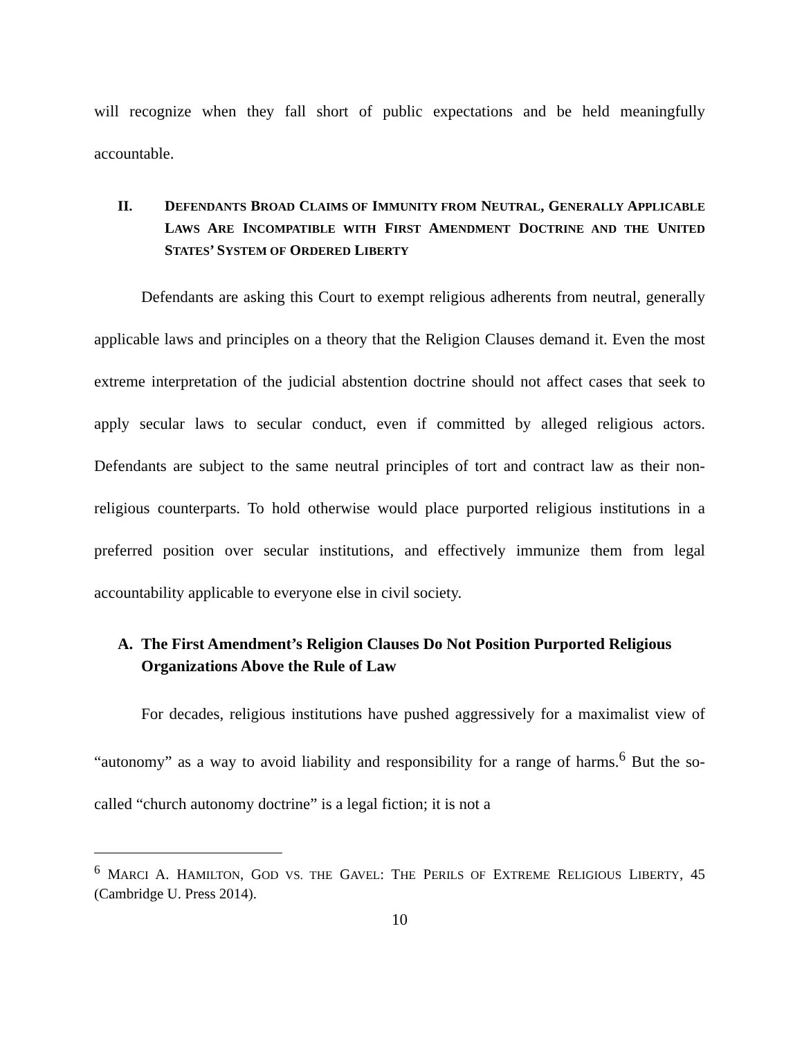will recognize when they fall short of public expectations and be held meaningfully accountable.
II. DEFENDANTS BROAD CLAIMS OF IMMUNITY FROM NEUTRAL, GENERALLY APPLICABLE LAWS ARE INCOMPATIBLE WITH FIRST AMENDMENT DOCTRINE AND THE UNITED STATES’ SYSTEM OF ORDERED LIBERTY
Defendants are asking this Court to exempt religious adherents from neutral, generally applicable laws and principles on a theory that the Religion Clauses demand it. Even the most extreme interpretation of the judicial abstention doctrine should not affect cases that seek to apply secular laws to secular conduct, even if committed by alleged religious actors. Defendants are subject to the same neutral principles of tort and contract law as their non-religious counterparts. To hold otherwise would place purported religious institutions in a preferred position over secular institutions, and effectively immunize them from legal accountability applicable to everyone else in civil society.
A. The First Amendment’s Religion Clauses Do Not Position Purported Religious Organizations Above the Rule of Law
For decades, religious institutions have pushed aggressively for a maximalist view of “autonomy” as a way to avoid liability and responsibility for a range of harms.<sup>6</sup> But the so-called “church autonomy doctrine” is a legal fiction; it is not a
<sup>6</sup> MARCI A. HAMILTON, GOD VS. THE GAVEL: THE PERILS OF EXTREME RELIGIOUS LIBERTY, 45 (Cambridge U. Press 2014).
10